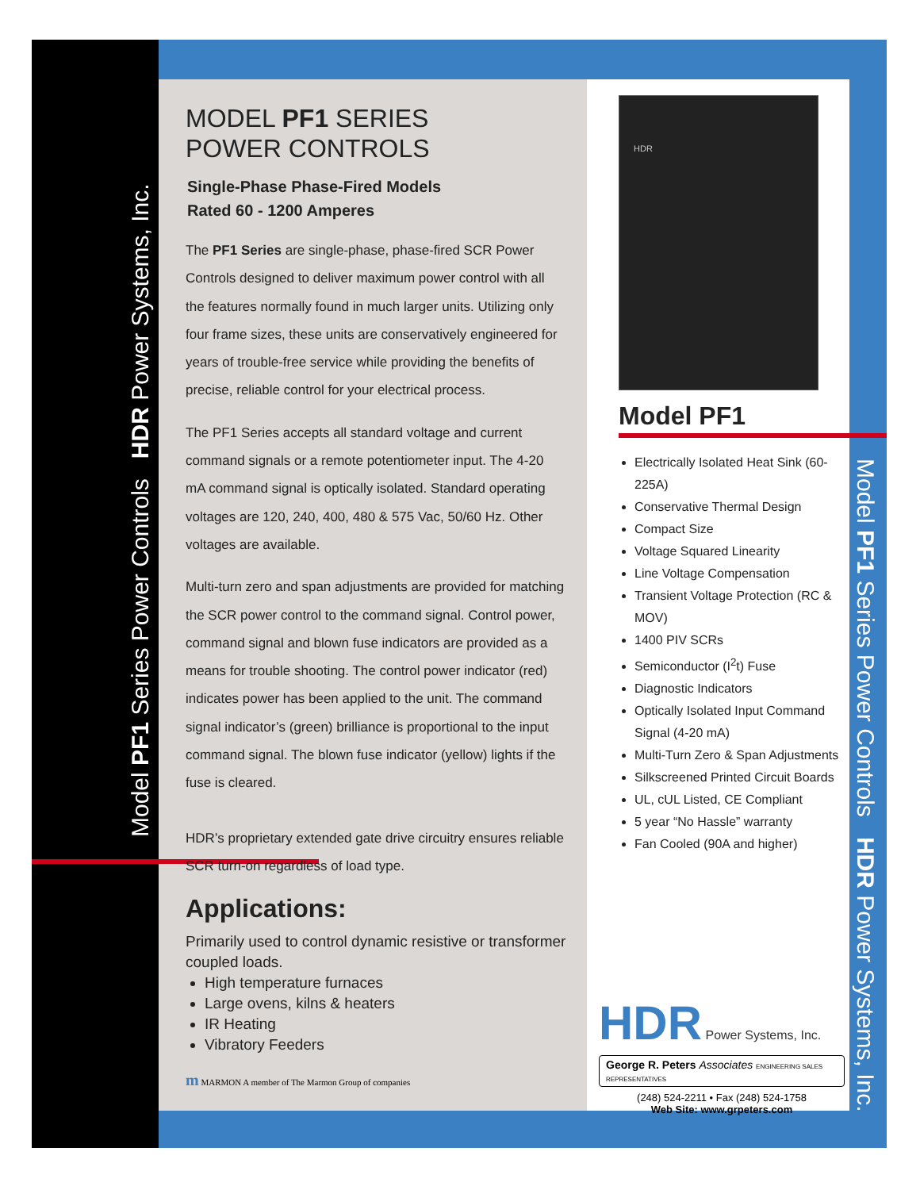Model PF1 Series Power Controls HDR Power Systems, Inc.
Model PF1 Series Power Controls HDR Power Systems, Inc.
MODEL PF1 SERIES
POWER CONTROLS
Single-Phase Phase-Fired Models
Rated 60 - 1200 Amperes
The PF1 Series are single-phase, phase-fired SCR Power Controls designed to deliver maximum power control with all the features normally found in much larger units. Utilizing only four frame sizes, these units are conservatively engineered for years of trouble-free service while providing the benefits of precise, reliable control for your electrical process.
The PF1 Series accepts all standard voltage and current command signals or a remote potentiometer input. The 4-20 mA command signal is optically isolated. Standard operating voltages are 120, 240, 400, 480 & 575 Vac, 50/60 Hz. Other voltages are available.
Multi-turn zero and span adjustments are provided for matching the SCR power control to the command signal. Control power, command signal and blown fuse indicators are provided as a means for trouble shooting. The control power indicator (red) indicates power has been applied to the unit. The command signal indicator’s (green) brilliance is proportional to the input command signal. The blown fuse indicator (yellow) lights if the fuse is cleared.
HDR’s proprietary extended gate drive circuitry ensures reliable SCR turn-on regardless of load type.
Applications:
Primarily used to control dynamic resistive or transformer coupled loads.
High temperature furnaces
Large ovens, kilns & heaters
IR Heating
Vibratory Feeders
HDR
Model PF1
Electrically Isolated Heat Sink (60-225A)
Conservative Thermal Design
Compact Size
Voltage Squared Linearity
Line Voltage Compensation
Transient Voltage Protection (RC & MOV)
1400 PIV SCRs
Semiconductor (I<sup>2</sup>t) Fuse
Diagnostic Indicators
Optically Isolated Input Command Signal (4-20 mA)
Multi-Turn Zero & Span Adjustments
Silkscreened Printed Circuit Boards
UL, cUL Listed, CE Compliant
5 year “No Hassle” warranty
Fan Cooled (90A and higher)
HDR Power Systems, Inc.
George R. Peters Associates ENGINEERING SALES REPRESENTATIVES
(248) 524-2211 • Fax (248) 524-1758
Web Site: www.grpeters.com
m MARMON A member of The Marmon Group of companies